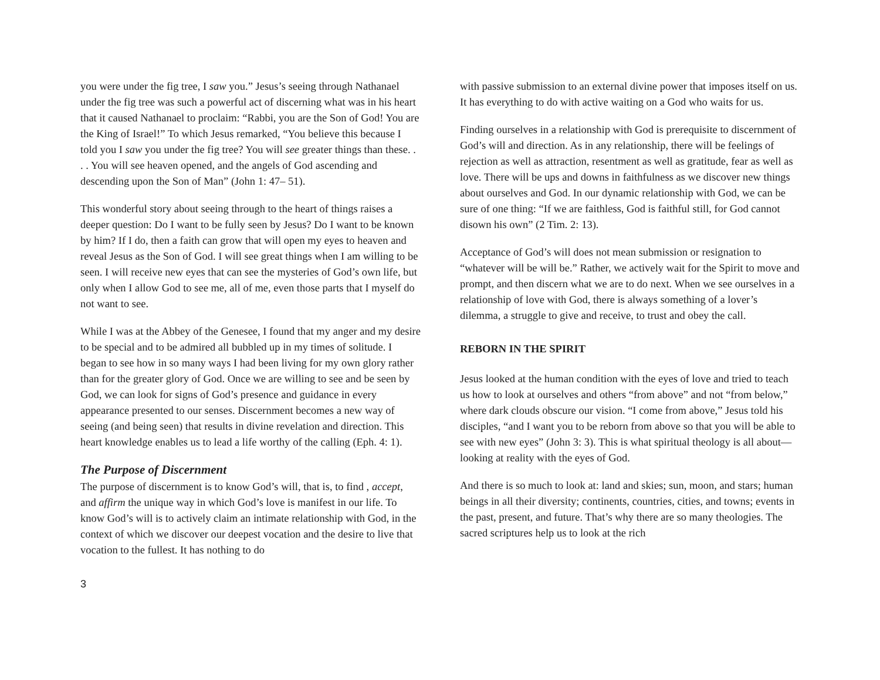you were under the fig tree, I saw you.” Jesus’s seeing through Nathanael under the fig tree was such a powerful act of discerning what was in his heart that it caused Nathanael to proclaim: “Rabbi, you are the Son of God! You are the King of Israel!” To which Jesus remarked, “You believe this because I told you I saw you under the fig tree? You will see greater things than these. . . . You will see heaven opened, and the angels of God ascending and descending upon the Son of Man” (John 1: 47– 51).
This wonderful story about seeing through to the heart of things raises a deeper question: Do I want to be fully seen by Jesus? Do I want to be known by him? If I do, then a faith can grow that will open my eyes to heaven and reveal Jesus as the Son of God. I will see great things when I am willing to be seen. I will receive new eyes that can see the mysteries of God’s own life, but only when I allow God to see me, all of me, even those parts that I myself do not want to see.
While I was at the Abbey of the Genesee, I found that my anger and my desire to be special and to be admired all bubbled up in my times of solitude. I began to see how in so many ways I had been living for my own glory rather than for the greater glory of God. Once we are willing to see and be seen by God, we can look for signs of God’s presence and guidance in every appearance presented to our senses. Discernment becomes a new way of seeing (and being seen) that results in divine revelation and direction. This heart knowledge enables us to lead a life worthy of the calling (Eph. 4: 1).
The Purpose of Discernment
The purpose of discernment is to know God’s will, that is, to find , accept, and affirm the unique way in which God’s love is manifest in our life. To know God’s will is to actively claim an intimate relationship with God, in the context of which we discover our deepest vocation and the desire to live that vocation to the fullest. It has nothing to do
with passive submission to an external divine power that imposes itself on us. It has everything to do with active waiting on a God who waits for us.
Finding ourselves in a relationship with God is prerequisite to discernment of God’s will and direction. As in any relationship, there will be feelings of rejection as well as attraction, resentment as well as gratitude, fear as well as love. There will be ups and downs in faithfulness as we discover new things about ourselves and God. In our dynamic relationship with God, we can be sure of one thing: “If we are faithless, God is faithful still, for God cannot disown his own” (2 Tim. 2: 13).
Acceptance of God’s will does not mean submission or resignation to “whatever will be will be.” Rather, we actively wait for the Spirit to move and prompt, and then discern what we are to do next. When we see ourselves in a relationship of love with God, there is always something of a lover’s dilemma, a struggle to give and receive, to trust and obey the call.
REBORN IN THE SPIRIT
Jesus looked at the human condition with the eyes of love and tried to teach us how to look at ourselves and others “from above” and not “from below,” where dark clouds obscure our vision. “I come from above,” Jesus told his disciples, “and I want you to be reborn from above so that you will be able to see with new eyes” (John 3: 3). This is what spiritual theology is all about— looking at reality with the eyes of God.
And there is so much to look at: land and skies; sun, moon, and stars; human beings in all their diversity; continents, countries, cities, and towns; events in the past, present, and future. That’s why there are so many theologies. The sacred scriptures help us to look at the rich
3